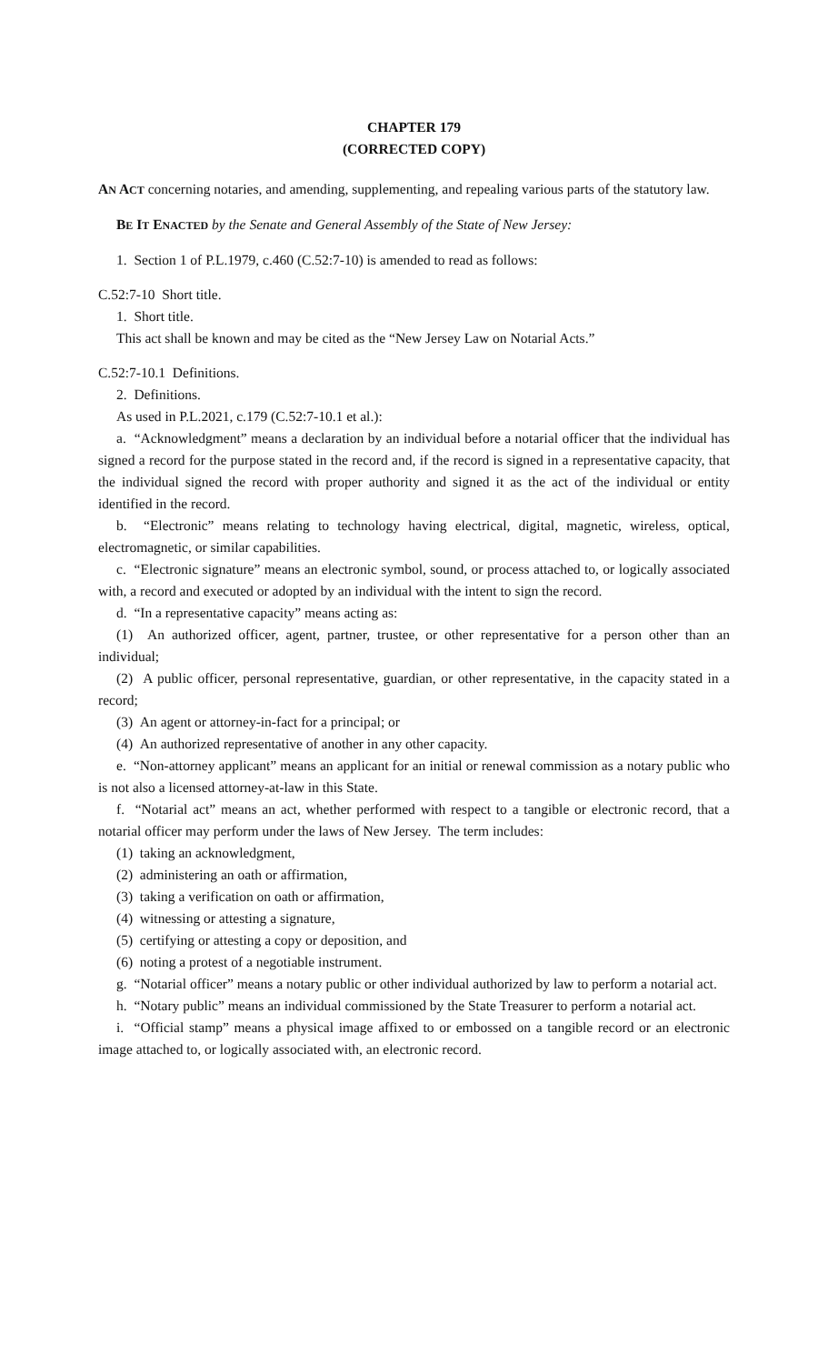CHAPTER 179
(CORRECTED COPY)
AN ACT concerning notaries, and amending, supplementing, and repealing various parts of the statutory law.
BE IT ENACTED by the Senate and General Assembly of the State of New Jersey:
1. Section 1 of P.L.1979, c.460 (C.52:7-10) is amended to read as follows:
C.52:7-10 Short title.
1. Short title.
This act shall be known and may be cited as the “New Jersey Law on Notarial Acts.”
C.52:7-10.1 Definitions.
2. Definitions.
As used in P.L.2021, c.179 (C.52:7-10.1 et al.):
a. “Acknowledgment” means a declaration by an individual before a notarial officer that the individual has signed a record for the purpose stated in the record and, if the record is signed in a representative capacity, that the individual signed the record with proper authority and signed it as the act of the individual or entity identified in the record.
b. “Electronic” means relating to technology having electrical, digital, magnetic, wireless, optical, electromagnetic, or similar capabilities.
c. “Electronic signature” means an electronic symbol, sound, or process attached to, or logically associated with, a record and executed or adopted by an individual with the intent to sign the record.
d. “In a representative capacity” means acting as:
(1) An authorized officer, agent, partner, trustee, or other representative for a person other than an individual;
(2) A public officer, personal representative, guardian, or other representative, in the capacity stated in a record;
(3) An agent or attorney-in-fact for a principal; or
(4) An authorized representative of another in any other capacity.
e. “Non-attorney applicant” means an applicant for an initial or renewal commission as a notary public who is not also a licensed attorney-at-law in this State.
f. “Notarial act” means an act, whether performed with respect to a tangible or electronic record, that a notarial officer may perform under the laws of New Jersey. The term includes:
(1) taking an acknowledgment,
(2) administering an oath or affirmation,
(3) taking a verification on oath or affirmation,
(4) witnessing or attesting a signature,
(5) certifying or attesting a copy or deposition, and
(6) noting a protest of a negotiable instrument.
g. “Notarial officer” means a notary public or other individual authorized by law to perform a notarial act.
h. “Notary public” means an individual commissioned by the State Treasurer to perform a notarial act.
i. “Official stamp” means a physical image affixed to or embossed on a tangible record or an electronic image attached to, or logically associated with, an electronic record.